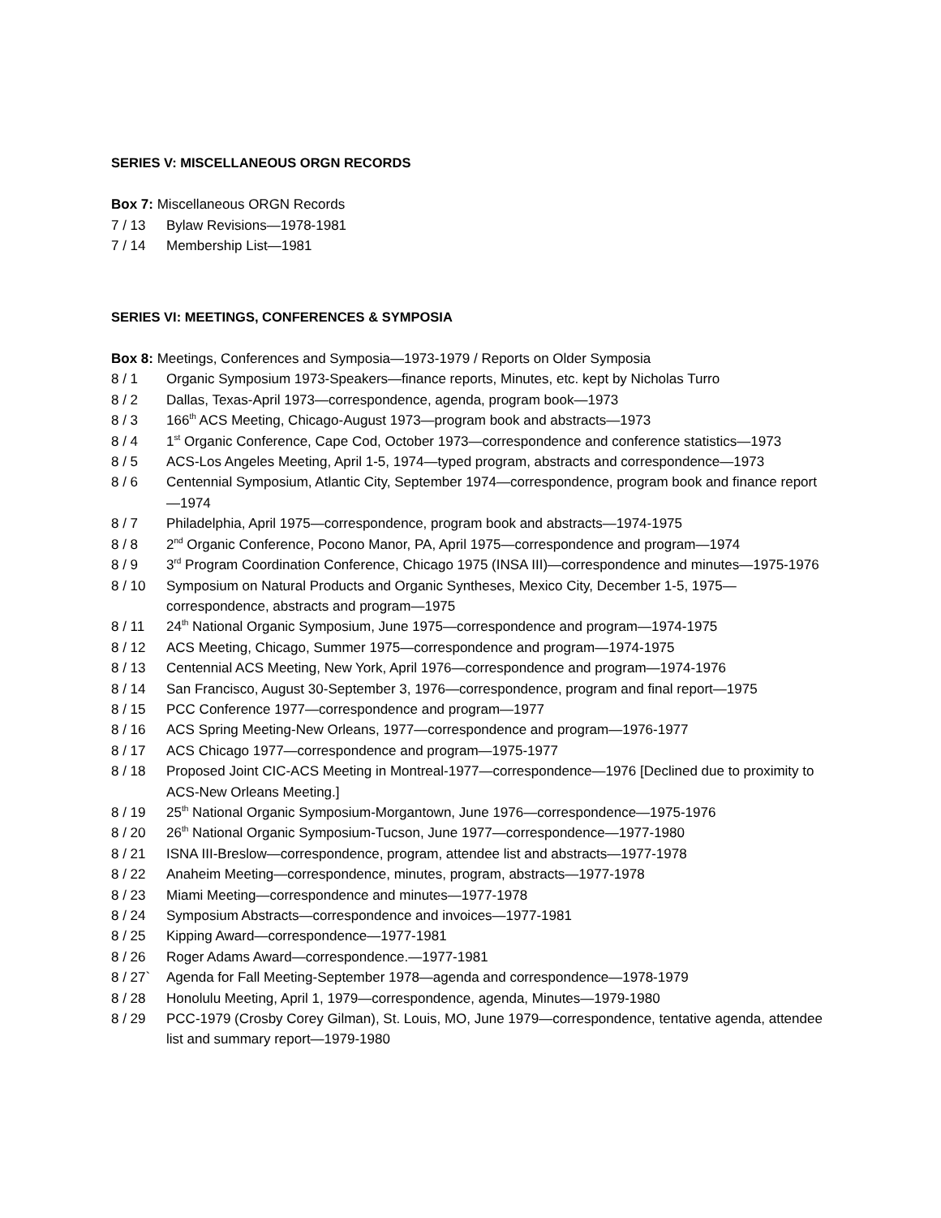SERIES V: MISCELLANEOUS ORGN RECORDS
Box 7: Miscellaneous ORGN Records
7 / 13 Bylaw Revisions—1978-1981
7 / 14 Membership List—1981
SERIES VI: MEETINGS, CONFERENCES & SYMPOSIA
Box 8: Meetings, Conferences and Symposia—1973-1979 / Reports on Older Symposia
8 / 1 Organic Symposium 1973-Speakers—finance reports, Minutes, etc. kept by Nicholas Turro
8 / 2 Dallas, Texas-April 1973—correspondence, agenda, program book—1973
8 / 3 166<sup>th</sup> ACS Meeting, Chicago-August 1973—program book and abstracts—1973
8 / 4 1<sup>st</sup> Organic Conference, Cape Cod, October 1973—correspondence and conference statistics—1973
8 / 5 ACS-Los Angeles Meeting, April 1-5, 1974—typed program, abstracts and correspondence—1973
8 / 6 Centennial Symposium, Atlantic City, September 1974—correspondence, program book and finance report—1974
8 / 7 Philadelphia, April 1975—correspondence, program book and abstracts—1974-1975
8 / 8 2<sup>nd</sup> Organic Conference, Pocono Manor, PA, April 1975—correspondence and program—1974
8 / 9 3<sup>rd</sup> Program Coordination Conference, Chicago 1975 (INSA III)—correspondence and minutes—1975-1976
8 / 10 Symposium on Natural Products and Organic Syntheses, Mexico City, December 1-5, 1975—correspondence, abstracts and program—1975
8 / 11 24<sup>th</sup> National Organic Symposium, June 1975—correspondence and program—1974-1975
8 / 12 ACS Meeting, Chicago, Summer 1975—correspondence and program—1974-1975
8 / 13 Centennial ACS Meeting, New York, April 1976—correspondence and program—1974-1976
8 / 14 San Francisco, August 30-September 3, 1976—correspondence, program and final report—1975
8 / 15 PCC Conference 1977—correspondence and program—1977
8 / 16 ACS Spring Meeting-New Orleans, 1977—correspondence and program—1976-1977
8 / 17 ACS Chicago 1977—correspondence and program—1975-1977
8 / 18 Proposed Joint CIC-ACS Meeting in Montreal-1977—correspondence—1976 [Declined due to proximity to ACS-New Orleans Meeting.]
8 / 19 25<sup>th</sup> National Organic Symposium-Morgantown, June 1976—correspondence—1975-1976
8 / 20 26<sup>th</sup> National Organic Symposium-Tucson, June 1977—correspondence—1977-1980
8 / 21 ISNA III-Breslow—correspondence, program, attendee list and abstracts—1977-1978
8 / 22 Anaheim Meeting—correspondence, minutes, program, abstracts—1977-1978
8 / 23 Miami Meeting—correspondence and minutes—1977-1978
8 / 24 Symposium Abstracts—correspondence and invoices—1977-1981
8 / 25 Kipping Award—correspondence—1977-1981
8 / 26 Roger Adams Award—correspondence.—1977-1981
8 / 27` Agenda for Fall Meeting-September 1978—agenda and correspondence—1978-1979
8 / 28 Honolulu Meeting, April 1, 1979—correspondence, agenda, Minutes—1979-1980
8 / 29 PCC-1979 (Crosby Corey Gilman), St. Louis, MO, June 1979—correspondence, tentative agenda, attendee list and summary report—1979-1980